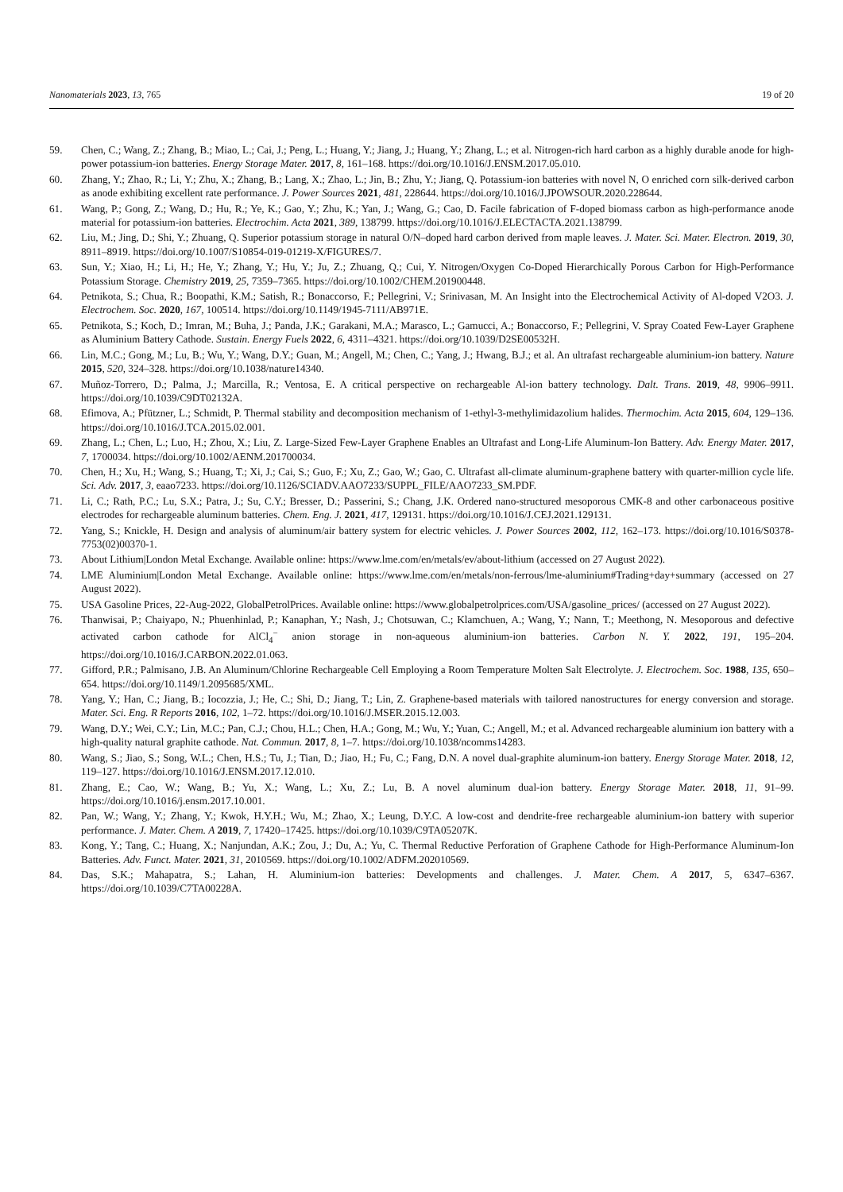Nanomaterials 2023, 13, 765 19 of 20
59. Chen, C.; Wang, Z.; Zhang, B.; Miao, L.; Cai, J.; Peng, L.; Huang, Y.; Jiang, J.; Huang, Y.; Zhang, L.; et al. Nitrogen-rich hard carbon as a highly durable anode for high-power potassium-ion batteries. Energy Storage Mater. 2017, 8, 161–168. https://doi.org/10.1016/J.ENSM.2017.05.010.
60. Zhang, Y.; Zhao, R.; Li, Y.; Zhu, X.; Zhang, B.; Lang, X.; Zhao, L.; Jin, B.; Zhu, Y.; Jiang, Q. Potassium-ion batteries with novel N, O enriched corn silk-derived carbon as anode exhibiting excellent rate performance. J. Power Sources 2021, 481, 228644. https://doi.org/10.1016/J.JPOWSOUR.2020.228644.
61. Wang, P.; Gong, Z.; Wang, D.; Hu, R.; Ye, K.; Gao, Y.; Zhu, K.; Yan, J.; Wang, G.; Cao, D. Facile fabrication of F-doped biomass carbon as high-performance anode material for potassium-ion batteries. Electrochim. Acta 2021, 389, 138799. https://doi.org/10.1016/J.ELECTACTA.2021.138799.
62. Liu, M.; Jing, D.; Shi, Y.; Zhuang, Q. Superior potassium storage in natural O/N–doped hard carbon derived from maple leaves. J. Mater. Sci. Mater. Electron. 2019, 30, 8911–8919. https://doi.org/10.1007/S10854-019-01219-X/FIGURES/7.
63. Sun, Y.; Xiao, H.; Li, H.; He, Y.; Zhang, Y.; Hu, Y.; Ju, Z.; Zhuang, Q.; Cui, Y. Nitrogen/Oxygen Co-Doped Hierarchically Porous Carbon for High-Performance Potassium Storage. Chemistry 2019, 25, 7359–7365. https://doi.org/10.1002/CHEM.201900448.
64. Petnikota, S.; Chua, R.; Boopathi, K.M.; Satish, R.; Bonaccorso, F.; Pellegrini, V.; Srinivasan, M. An Insight into the Electrochemical Activity of Al-doped V2O3. J. Electrochem. Soc. 2020, 167, 100514. https://doi.org/10.1149/1945-7111/AB971E.
65. Petnikota, S.; Koch, D.; Imran, M.; Buha, J.; Panda, J.K.; Garakani, M.A.; Marasco, L.; Gamucci, A.; Bonaccorso, F.; Pellegrini, V. Spray Coated Few-Layer Graphene as Aluminium Battery Cathode. Sustain. Energy Fuels 2022, 6, 4311–4321. https://doi.org/10.1039/D2SE00532H.
66. Lin, M.C.; Gong, M.; Lu, B.; Wu, Y.; Wang, D.Y.; Guan, M.; Angell, M.; Chen, C.; Yang, J.; Hwang, B.J.; et al. An ultrafast rechargeable aluminium-ion battery. Nature 2015, 520, 324–328. https://doi.org/10.1038/nature14340.
67. Muñoz-Torrero, D.; Palma, J.; Marcilla, R.; Ventosa, E. A critical perspective on rechargeable Al-ion battery technology. Dalt. Trans. 2019, 48, 9906–9911. https://doi.org/10.1039/C9DT02132A.
68. Efimova, A.; Pfützner, L.; Schmidt, P. Thermal stability and decomposition mechanism of 1-ethyl-3-methylimidazolium halides. Thermochim. Acta 2015, 604, 129–136. https://doi.org/10.1016/J.TCA.2015.02.001.
69. Zhang, L.; Chen, L.; Luo, H.; Zhou, X.; Liu, Z. Large-Sized Few-Layer Graphene Enables an Ultrafast and Long-Life Aluminum-Ion Battery. Adv. Energy Mater. 2017, 7, 1700034. https://doi.org/10.1002/AENM.201700034.
70. Chen, H.; Xu, H.; Wang, S.; Huang, T.; Xi, J.; Cai, S.; Guo, F.; Xu, Z.; Gao, W.; Gao, C. Ultrafast all-climate aluminum-graphene battery with quarter-million cycle life. Sci. Adv. 2017, 3, eaao7233. https://doi.org/10.1126/SCIADV.AAO7233/SUPPL_FILE/AAO7233_SM.PDF.
71. Li, C.; Rath, P.C.; Lu, S.X.; Patra, J.; Su, C.Y.; Bresser, D.; Passerini, S.; Chang, J.K. Ordered nano-structured mesoporous CMK-8 and other carbonaceous positive electrodes for rechargeable aluminum batteries. Chem. Eng. J. 2021, 417, 129131. https://doi.org/10.1016/J.CEJ.2021.129131.
72. Yang, S.; Knickle, H. Design and analysis of aluminum/air battery system for electric vehicles. J. Power Sources 2002, 112, 162–173. https://doi.org/10.1016/S0378-7753(02)00370-1.
73. About Lithium|London Metal Exchange. Available online: https://www.lme.com/en/metals/ev/about-lithium (accessed on 27 August 2022).
74. LME Aluminium|London Metal Exchange. Available online: https://www.lme.com/en/metals/non-ferrous/lme-aluminium#Trading+day+summary (accessed on 27 August 2022).
75. USA Gasoline Prices, 22-Aug-2022, GlobalPetrolPrices. Available online: https://www.globalpetrolprices.com/USA/gasoline_prices/ (accessed on 27 August 2022).
76. Thanwisai, P.; Chaiyapo, N.; Phuenhinlad, P.; Kanaphan, Y.; Nash, J.; Chotsuwan, C.; Klamchuen, A.; Wang, Y.; Nann, T.; Meethong, N. Mesoporous and defective activated carbon cathode for AlCl<sub>4</sub><sup>−</sup> anion storage in non-aqueous aluminium-ion batteries. Carbon N. Y. 2022, 191, 195–204. https://doi.org/10.1016/J.CARBON.2022.01.063.
77. Gifford, P.R.; Palmisano, J.B. An Aluminum/Chlorine Rechargeable Cell Employing a Room Temperature Molten Salt Electrolyte. J. Electrochem. Soc. 1988, 135, 650–654. https://doi.org/10.1149/1.2095685/XML.
78. Yang, Y.; Han, C.; Jiang, B.; Iocozzia, J.; He, C.; Shi, D.; Jiang, T.; Lin, Z. Graphene-based materials with tailored nanostructures for energy conversion and storage. Mater. Sci. Eng. R Reports 2016, 102, 1–72. https://doi.org/10.1016/J.MSER.2015.12.003.
79. Wang, D.Y.; Wei, C.Y.; Lin, M.C.; Pan, C.J.; Chou, H.L.; Chen, H.A.; Gong, M.; Wu, Y.; Yuan, C.; Angell, M.; et al. Advanced rechargeable aluminium ion battery with a high-quality natural graphite cathode. Nat. Commun. 2017, 8, 1–7. https://doi.org/10.1038/ncomms14283.
80. Wang, S.; Jiao, S.; Song, W.L.; Chen, H.S.; Tu, J.; Tian, D.; Jiao, H.; Fu, C.; Fang, D.N. A novel dual-graphite aluminum-ion battery. Energy Storage Mater. 2018, 12, 119–127. https://doi.org/10.1016/J.ENSM.2017.12.010.
81. Zhang, E.; Cao, W.; Wang, B.; Yu, X.; Wang, L.; Xu, Z.; Lu, B. A novel aluminum dual-ion battery. Energy Storage Mater. 2018, 11, 91–99. https://doi.org/10.1016/j.ensm.2017.10.001.
82. Pan, W.; Wang, Y.; Zhang, Y.; Kwok, H.Y.H.; Wu, M.; Zhao, X.; Leung, D.Y.C. A low-cost and dendrite-free rechargeable aluminium-ion battery with superior performance. J. Mater. Chem. A 2019, 7, 17420–17425. https://doi.org/10.1039/C9TA05207K.
83. Kong, Y.; Tang, C.; Huang, X.; Nanjundan, A.K.; Zou, J.; Du, A.; Yu, C. Thermal Reductive Perforation of Graphene Cathode for High-Performance Aluminum-Ion Batteries. Adv. Funct. Mater. 2021, 31, 2010569. https://doi.org/10.1002/ADFM.202010569.
84. Das, S.K.; Mahapatra, S.; Lahan, H. Aluminium-ion batteries: Developments and challenges. J. Mater. Chem. A 2017, 5, 6347–6367. https://doi.org/10.1039/C7TA00228A.